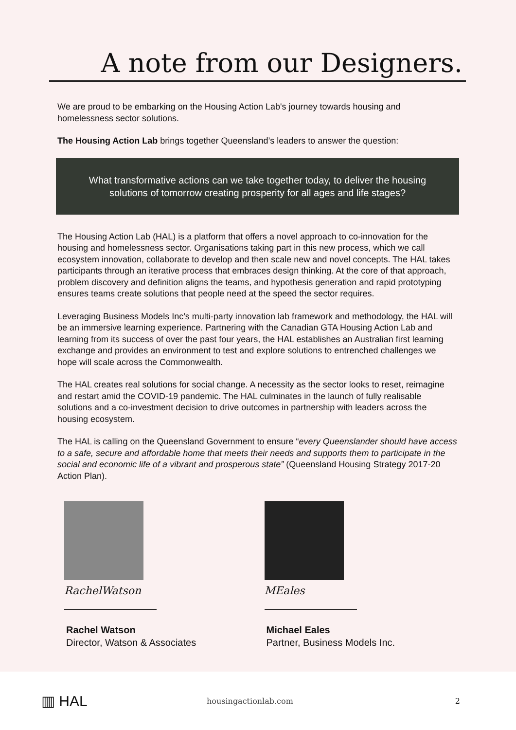A note from our Designers.
We are proud to be embarking on the Housing Action Lab's journey towards housing and homelessness sector solutions.
The Housing Action Lab brings together Queensland’s leaders to answer the question:
What transformative actions can we take together today, to deliver the housing solutions of tomorrow creating prosperity for all ages and life stages?
The Housing Action Lab (HAL) is a platform that offers a novel approach to co-innovation for the housing and homelessness sector. Organisations taking part in this new process, which we call ecosystem innovation, collaborate to develop and then scale new and novel concepts. The HAL takes participants through an iterative process that embraces design thinking. At the core of that approach, problem discovery and definition aligns the teams, and hypothesis generation and rapid prototyping ensures teams create solutions that people need at the speed the sector requires.
Leveraging Business Models Inc’s multi-party innovation lab framework and methodology, the HAL will be an immersive learning experience. Partnering with the Canadian GTA Housing Action Lab and learning from its success of over the past four years, the HAL establishes an Australian first learning exchange and provides an environment to test and explore solutions to entrenched challenges we hope will scale across the Commonwealth.
The HAL creates real solutions for social change. A necessity as the sector looks to reset, reimagine and restart amid the COVID-19 pandemic. The HAL culminates in the launch of fully realisable solutions and a co-investment decision to drive outcomes in partnership with leaders across the housing ecosystem.
The HAL is calling on the Queensland Government to ensure “every Queenslander should have access to a safe, secure and affordable home that meets their needs and supports them to participate in the social and economic life of a vibrant and prosperous state” (Queensland Housing Strategy 2017-20 Action Plan).
RachelWatson
Rachel Watson
Director, Watson & Associates
MEales
Michael Eales
Partner, Business Models Inc.
▥ HAL
housingactionlab.com 2